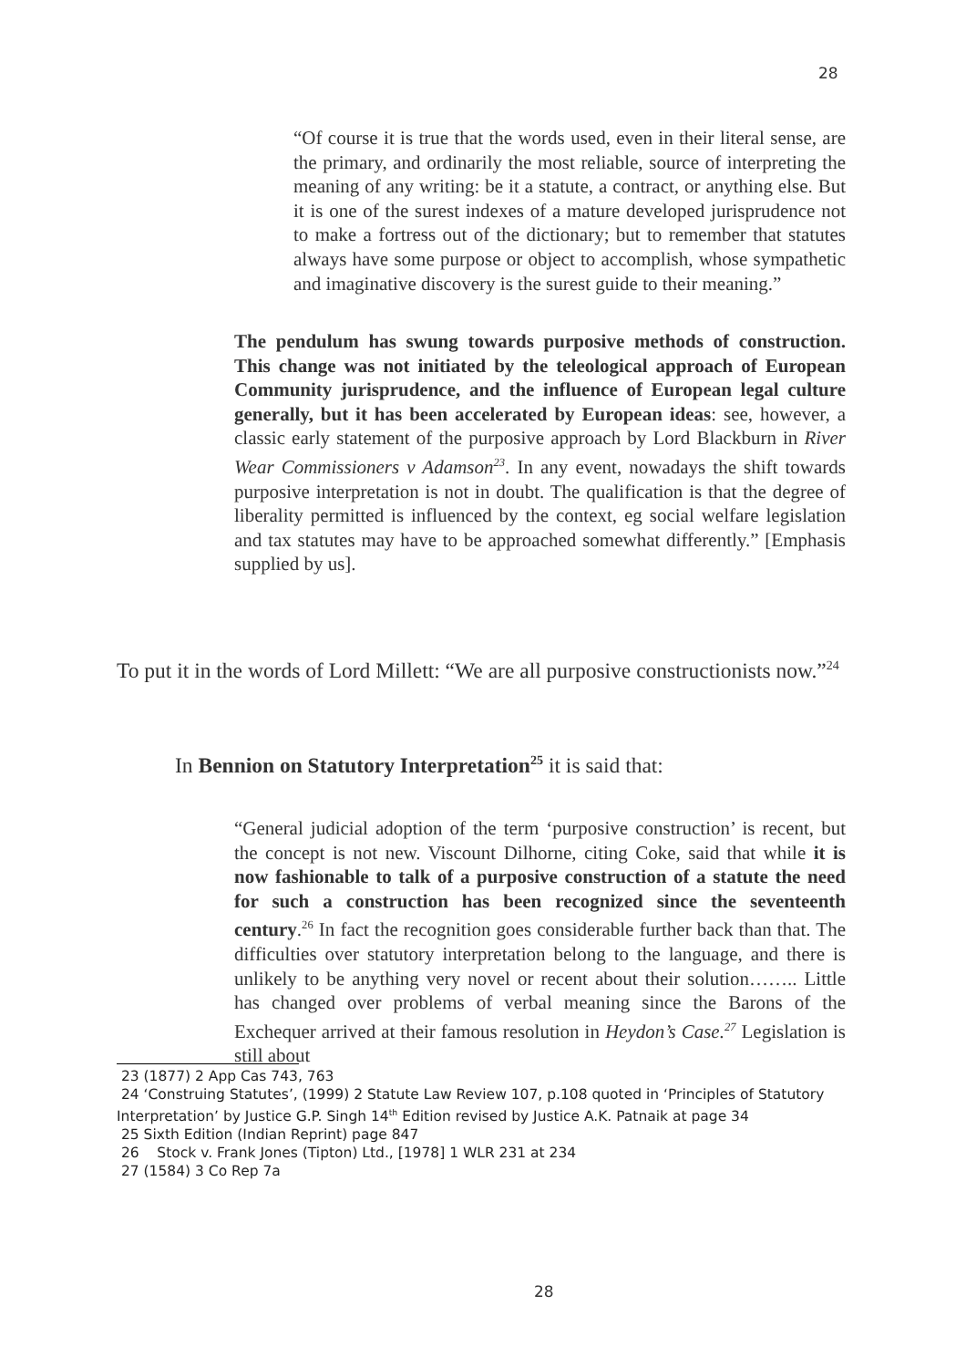28
“Of course it is true that the words used, even in their literal sense, are the primary, and ordinarily the most reliable, source of interpreting the meaning of any writing: be it a statute, a contract, or anything else. But it is one of the surest indexes of a mature developed jurisprudence not to make a fortress out of the dictionary; but to remember that statutes always have some purpose or object to accomplish, whose sympathetic and imaginative discovery is the surest guide to their meaning.”
The pendulum has swung towards purposive methods of construction. This change was not initiated by the teleological approach of European Community jurisprudence, and the influence of European legal culture generally, but it has been accelerated by European ideas: see, however, a classic early statement of the purposive approach by Lord Blackburn in River Wear Commissioners v Adamson<sup>23</sup>. In any event, nowadays the shift towards purposive interpretation is not in doubt. The qualification is that the degree of liberality permitted is influenced by the context, eg social welfare legislation and tax statutes may have to be approached somewhat differently.” [Emphasis supplied by us].
To put it in the words of Lord Millett: “We are all purposive constructionists now.”<sup>24</sup>
In Bennion on Statutory Interpretation<sup>25</sup> it is said that:
“General judicial adoption of the term ‘purposive construction’ is recent, but the concept is not new. Viscount Dilhorne, citing Coke, said that while it is now fashionable to talk of a purposive construction of a statute the need for such a construction has been recognized since the seventeenth century.<sup>26</sup> In fact the recognition goes considerable further back than that. The difficulties over statutory interpretation belong to the language, and there is unlikely to be anything very novel or recent about their solution…….. Little has changed over problems of verbal meaning since the Barons of the Exchequer arrived at their famous resolution in Heydon’s Case.<sup>27</sup> Legislation is still about
23 (1877) 2 App Cas 743, 763
24 ‘Construing Statutes’, (1999) 2 Statute Law Review 107, p.108 quoted in ‘Principles of Statutory Interpretation’ by Justice G.P. Singh 14<sup>th</sup> Edition revised by Justice A.K. Patnaik at page 34
25 Sixth Edition (Indian Reprint) page 847
26 Stock v. Frank Jones (Tipton) Ltd., [1978] 1 WLR 231 at 234
27 (1584) 3 Co Rep 7a
28